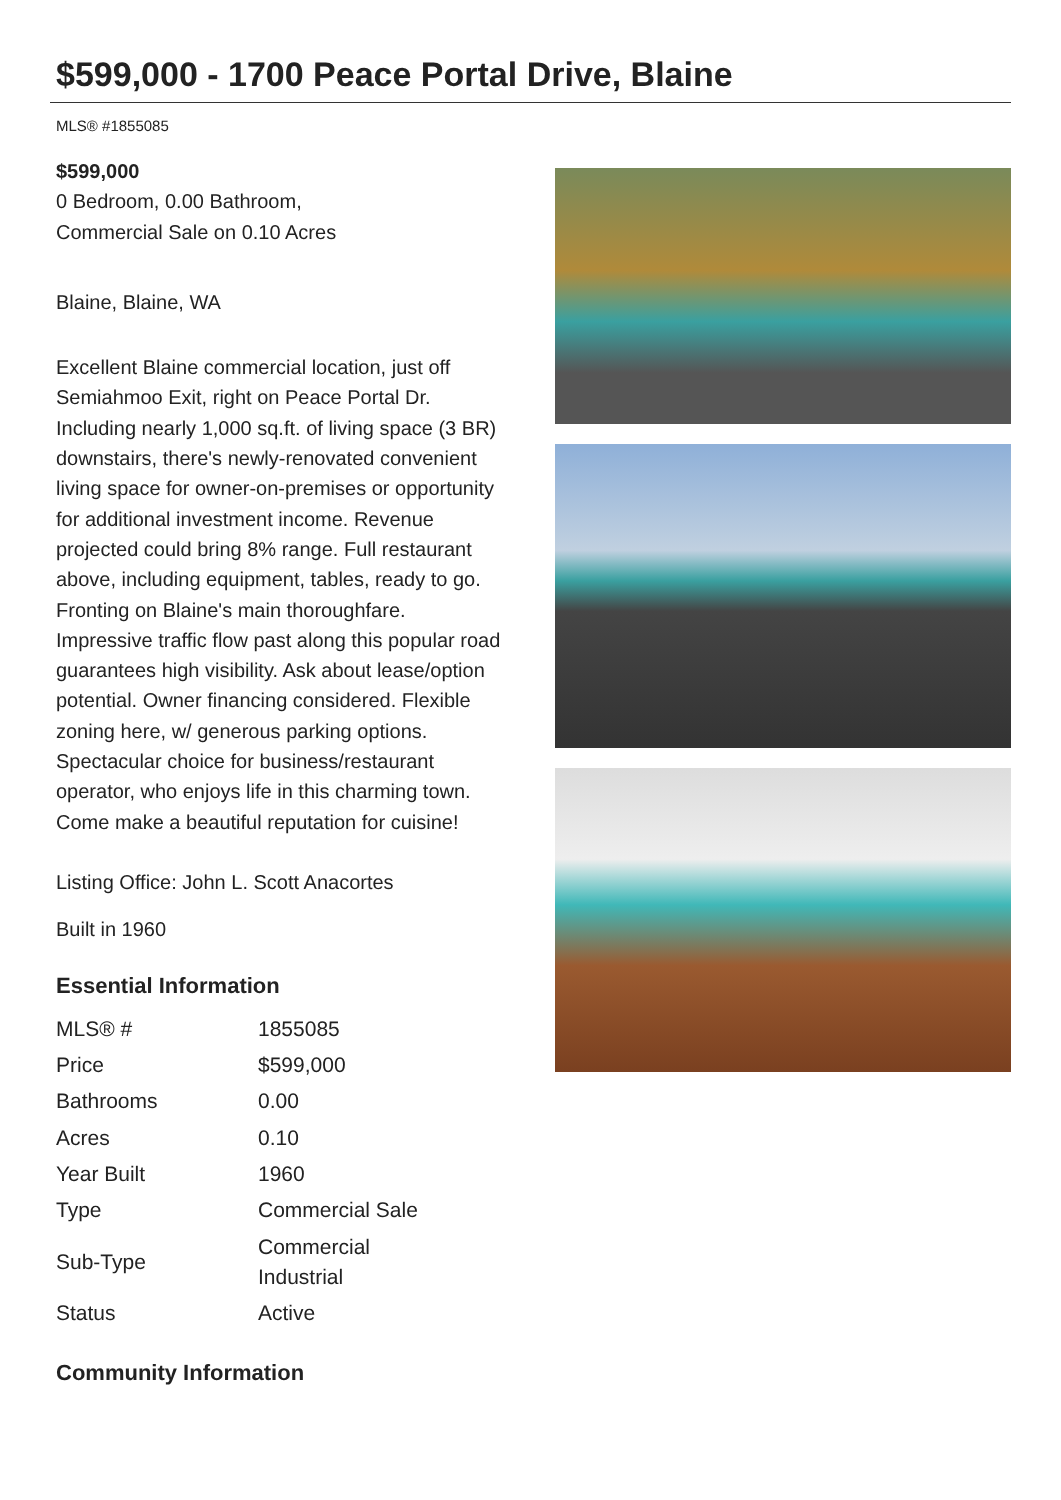$599,000 - 1700 Peace Portal Drive, Blaine
MLS® #1855085
$599,000
0 Bedroom, 0.00 Bathroom,
Commercial Sale on 0.10 Acres
Blaine, Blaine, WA
Excellent Blaine commercial location, just off Semiahmoo Exit, right on Peace Portal Dr. Including nearly 1,000 sq.ft. of living space (3 BR) downstairs, there's newly-renovated convenient living space for owner-on-premises or opportunity for additional investment income. Revenue projected could bring 8% range. Full restaurant above, including equipment, tables, ready to go. Fronting on Blaine's main thoroughfare. Impressive traffic flow past along this popular road guarantees high visibility. Ask about lease/option potential. Owner financing considered. Flexible zoning here, w/ generous parking options. Spectacular choice for business/restaurant operator, who enjoys life in this charming town. Come make a beautiful reputation for cuisine!
Listing Office: John L. Scott Anacortes
Built in 1960
Essential Information
| MLS® # | 1855085 |
| Price | $599,000 |
| Bathrooms | 0.00 |
| Acres | 0.10 |
| Year Built | 1960 |
| Type | Commercial Sale |
| Sub-Type | Commercial Industrial |
| Status | Active |
Community Information